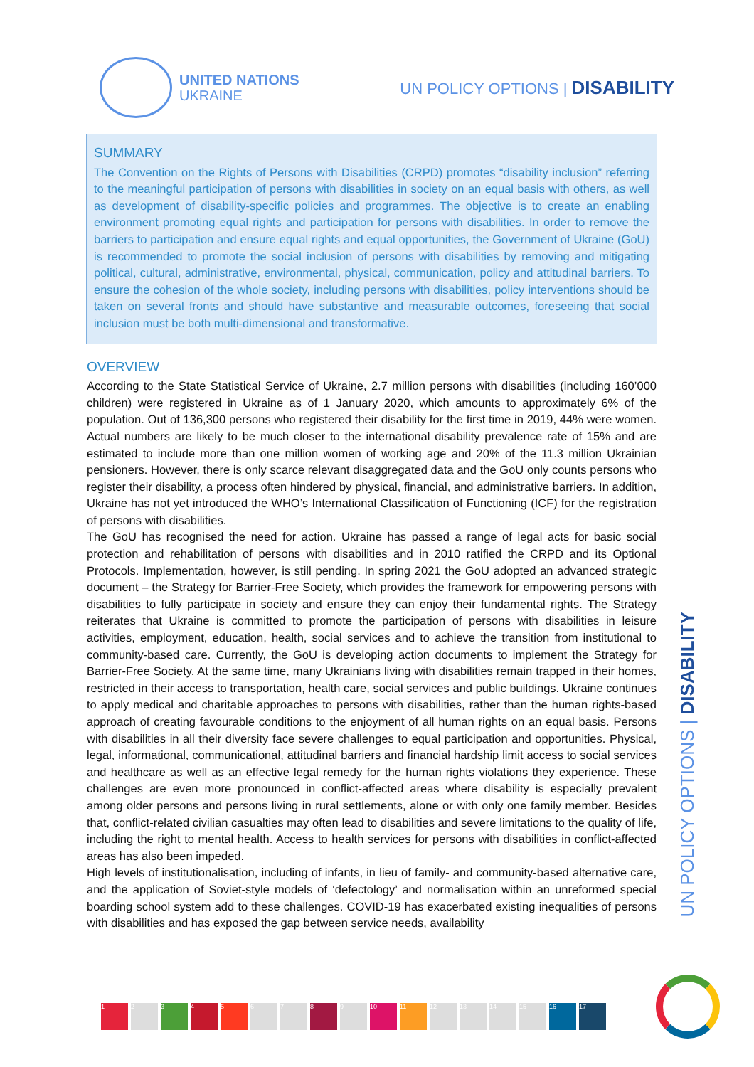UNITED NATIONS
UKRAINE
UN POLICY OPTIONS | DISABILITY
SUMMARY
The Convention on the Rights of Persons with Disabilities (CRPD) promotes “disability inclusion” referring to the meaningful participation of persons with disabilities in society on an equal basis with others, as well as development of disability-specific policies and programmes. The objective is to create an enabling environment promoting equal rights and participation for persons with disabilities. In order to remove the barriers to participation and ensure equal rights and equal opportunities, the Government of Ukraine (GoU) is recommended to promote the social inclusion of persons with disabilities by removing and mitigating political, cultural, administrative, environmental, physical, communication, policy and attitudinal barriers. To ensure the cohesion of the whole society, including persons with disabilities, policy interventions should be taken on several fronts and should have substantive and measurable outcomes, foreseeing that social inclusion must be both multi-dimensional and transformative.
OVERVIEW
According to the State Statistical Service of Ukraine, 2.7 million persons with disabilities (including 160’000 children) were registered in Ukraine as of 1 January 2020, which amounts to approximately 6% of the population. Out of 136,300 persons who registered their disability for the first time in 2019, 44% were women. Actual numbers are likely to be much closer to the international disability prevalence rate of 15% and are estimated to include more than one million women of working age and 20% of the 11.3 million Ukrainian pensioners. However, there is only scarce relevant disaggregated data and the GoU only counts persons who register their disability, a process often hindered by physical, financial, and administrative barriers. In addition, Ukraine has not yet introduced the WHO’s International Classification of Functioning (ICF) for the registration of persons with disabilities.
The GoU has recognised the need for action. Ukraine has passed a range of legal acts for basic social protection and rehabilitation of persons with disabilities and in 2010 ratified the CRPD and its Optional Protocols. Implementation, however, is still pending. In spring 2021 the GoU adopted an advanced strategic document – the Strategy for Barrier-Free Society, which provides the framework for empowering persons with disabilities to fully participate in society and ensure they can enjoy their fundamental rights. The Strategy reiterates that Ukraine is committed to promote the participation of persons with disabilities in leisure activities, employment, education, health, social services and to achieve the transition from institutional to community-based care. Currently, the GoU is developing action documents to implement the Strategy for Barrier-Free Society. At the same time, many Ukrainians living with disabilities remain trapped in their homes, restricted in their access to transportation, health care, social services and public buildings. Ukraine continues to apply medical and charitable approaches to persons with disabilities, rather than the human rights-based approach of creating favourable conditions to the enjoyment of all human rights on an equal basis. Persons with disabilities in all their diversity face severe challenges to equal participation and opportunities. Physical, legal, informational, communicational, attitudinal barriers and financial hardship limit access to social services and healthcare as well as an effective legal remedy for the human rights violations they experience. These challenges are even more pronounced in conflict-affected areas where disability is especially prevalent among older persons and persons living in rural settlements, alone or with only one family member. Besides that, conflict-related civilian casualties may often lead to disabilities and severe limitations to the quality of life, including the right to mental health. Access to health services for persons with disabilities in conflict-affected areas has also been impeded.
High levels of institutionalisation, including of infants, in lieu of family- and community-based alternative care, and the application of Soviet-style models of ‘defectology’ and normalisation within an unreformed special boarding school system add to these challenges. COVID-19 has exacerbated existing inequalities of persons with disabilities and has exposed the gap between service needs, availability
UN POLICY OPTIONS | DISABILITY
1 2 3 4 5 6 7 8 9 10 11 12 13 14 15 16 17